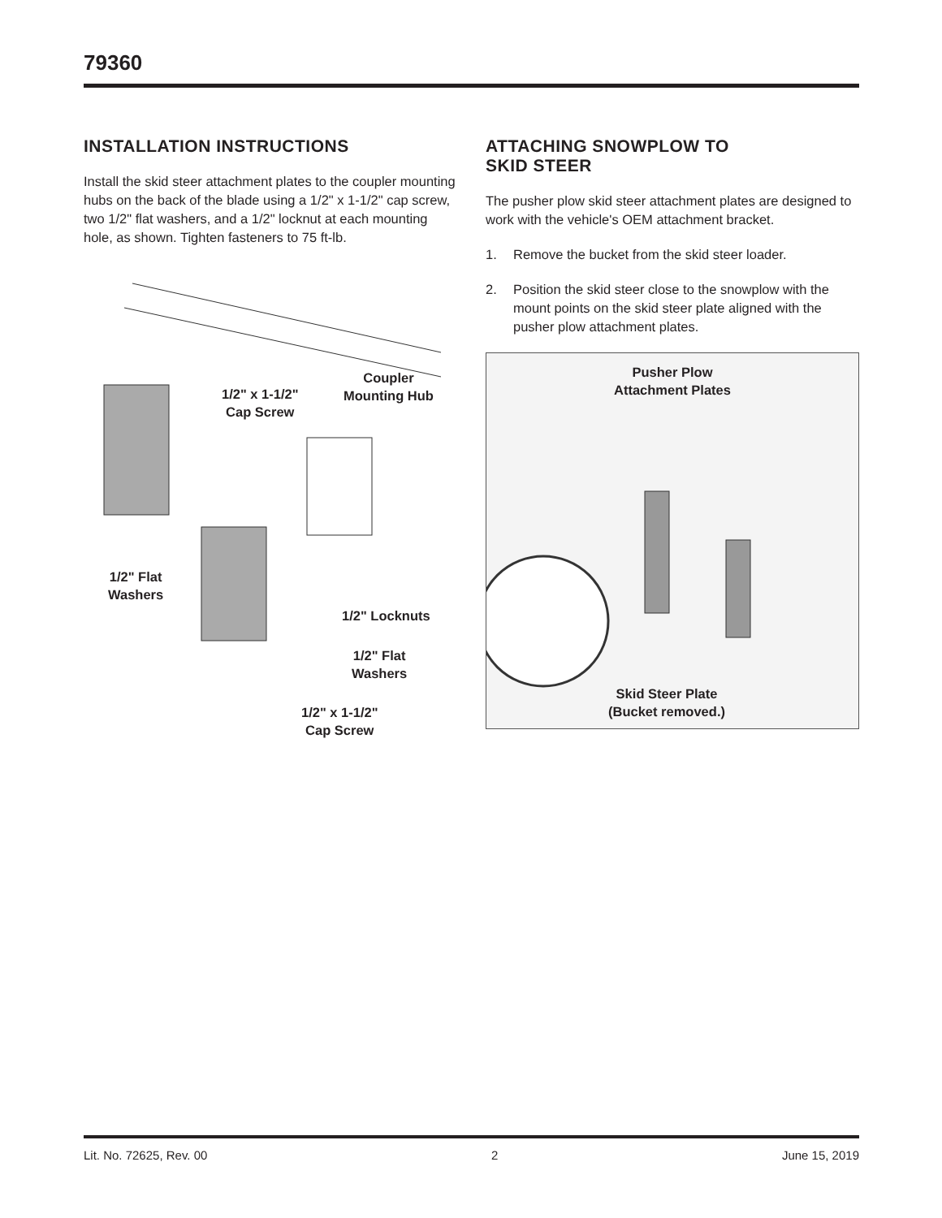79360
INSTALLATION INSTRUCTIONS
Install the skid steer attachment plates to the coupler mounting hubs on the back of the blade using a 1/2" x 1-1/2" cap screw, two 1/2" flat washers, and a 1/2" locknut at each mounting hole, as shown. Tighten fasteners to 75 ft-lb.
Coupler
Mounting Hub
1/2" x 1-1/2"
Cap Screw
1/2" Flat
Washers
1/2" Locknuts
1/2" Flat
Washers
1/2" x 1-1/2"
Cap Screw
ATTACHING SNOWPLOW TO
SKID STEER
The pusher plow skid steer attachment plates are designed to work with the vehicle's OEM attachment bracket.
1. Remove the bucket from the skid steer loader.
2. Position the skid steer close to the snowplow with the mount points on the skid steer plate aligned with the pusher plow attachment plates.
Pusher Plow
Attachment Plates
Skid Steer Plate
(Bucket removed.)
Lit. No. 72625, Rev. 00 2 June 15, 2019